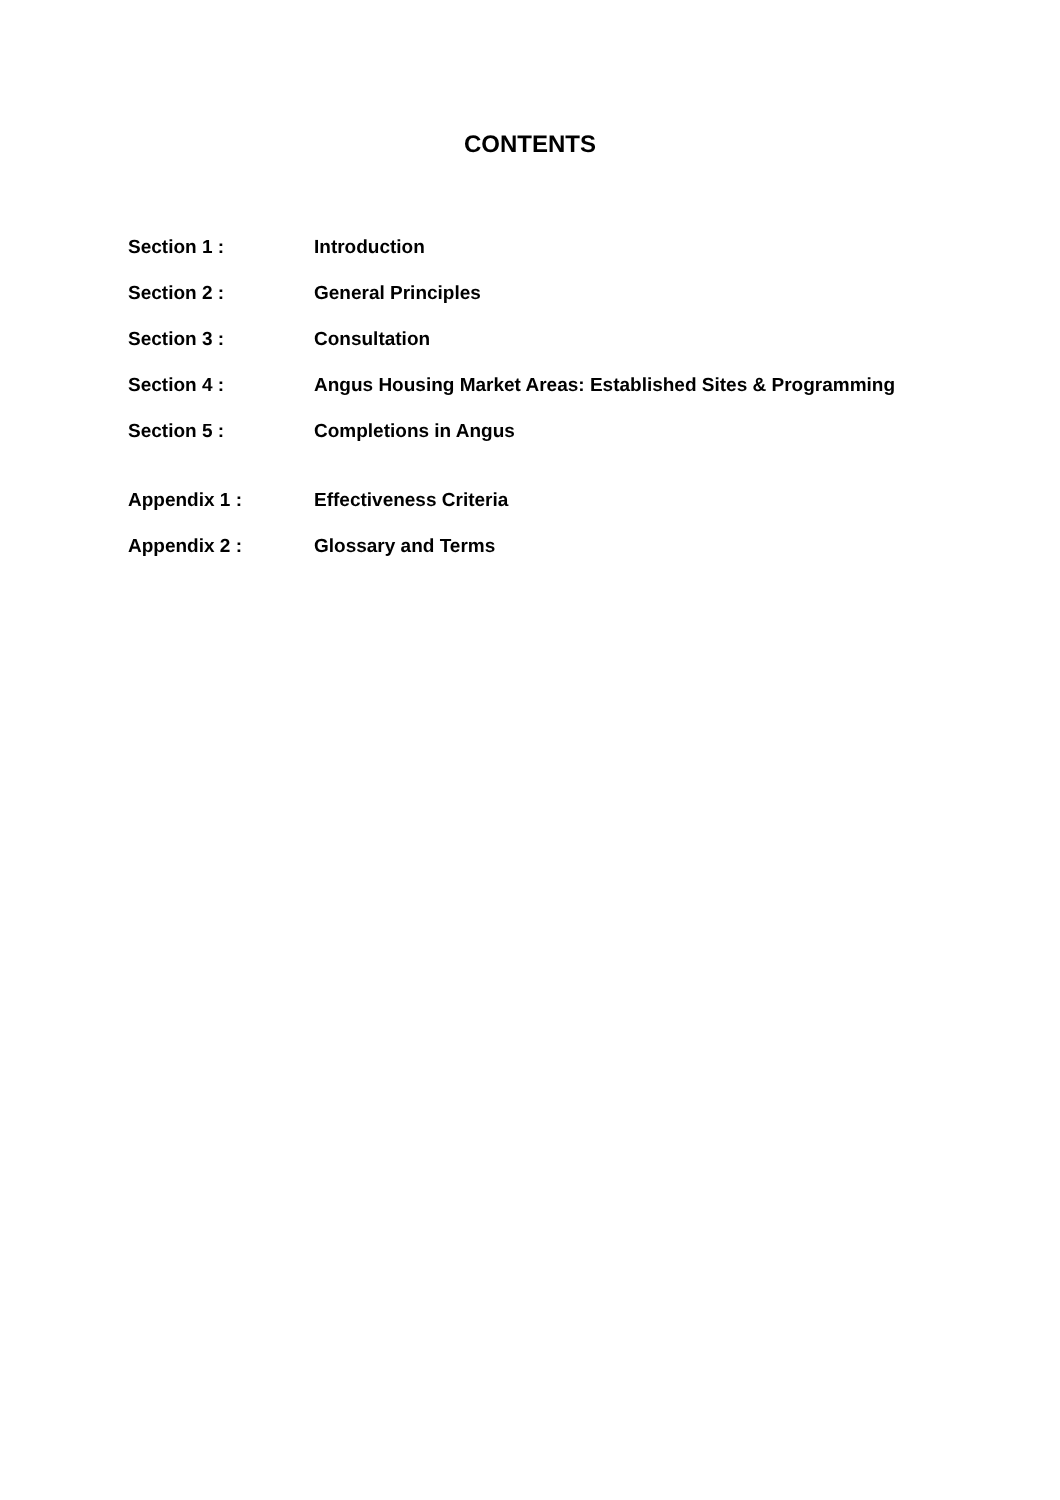CONTENTS
| Section 1 : | Introduction |
| Section 2 : | General Principles |
| Section 3 : | Consultation |
| Section 4 : | Angus Housing Market Areas: Established Sites & Programming |
| Section 5 : | Completions in Angus |
| Appendix 1 : | Effectiveness Criteria |
| Appendix 2 : | Glossary and Terms |